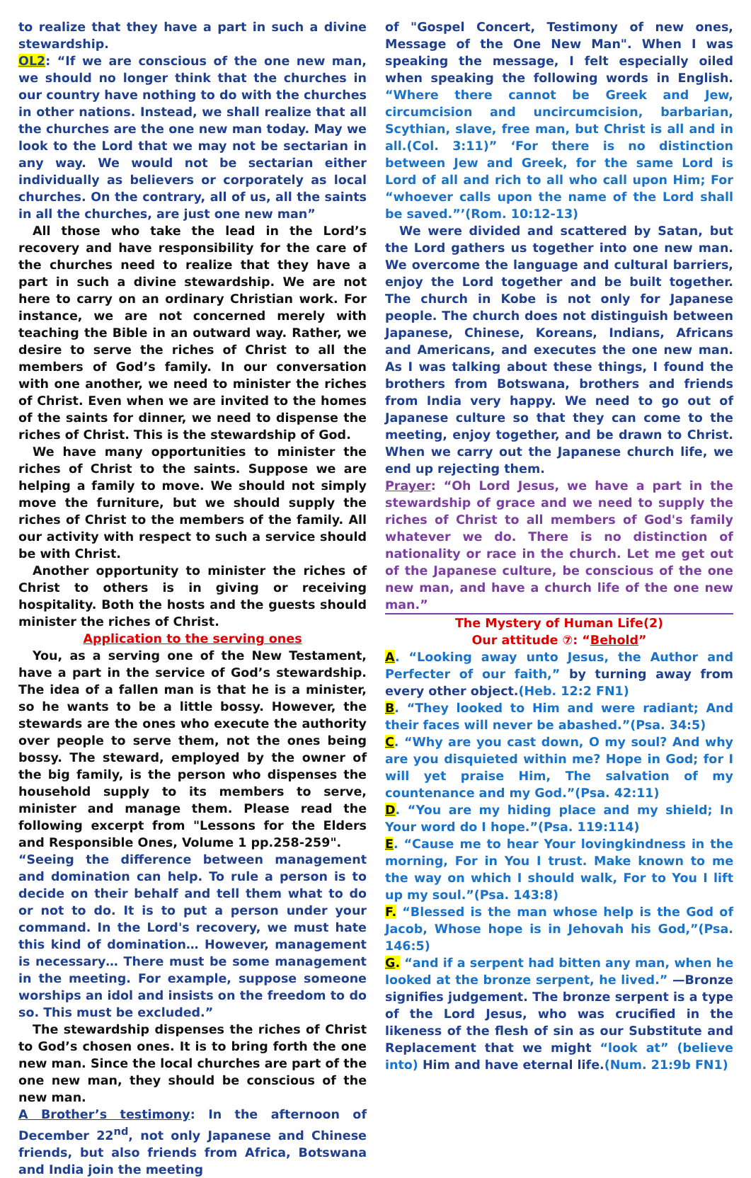to realize that they have a part in such a divine stewardship.
OL2: “If we are conscious of the one new man, we should no longer think that the churches in our country have nothing to do with the churches in other nations. Instead, we shall realize that all the churches are the one new man today. May we look to the Lord that we may not be sectarian in any way. We would not be sectarian either individually as believers or corporately as local churches. On the contrary, all of us, all the saints in all the churches, are just one new man”
All those who take the lead in the Lord’s recovery and have responsibility for the care of the churches need to realize that they have a part in such a divine stewardship. We are not here to carry on an ordinary Christian work. For instance, we are not concerned merely with teaching the Bible in an outward way. Rather, we desire to serve the riches of Christ to all the members of God’s family. In our conversation with one another, we need to minister the riches of Christ. Even when we are invited to the homes of the saints for dinner, we need to dispense the riches of Christ. This is the stewardship of God.
We have many opportunities to minister the riches of Christ to the saints. Suppose we are helping a family to move. We should not simply move the furniture, but we should supply the riches of Christ to the members of the family. All our activity with respect to such a service should be with Christ.
Another opportunity to minister the riches of Christ to others is in giving or receiving hospitality. Both the hosts and the guests should minister the riches of Christ.
Application to the serving ones
You, as a serving one of the New Testament, have a part in the service of God’s stewardship. The idea of a fallen man is that he is a minister, so he wants to be a little bossy. However, the stewards are the ones who execute the authority over people to serve them, not the ones being bossy. The steward, employed by the owner of the big family, is the person who dispenses the household supply to its members to serve, minister and manage them. Please read the following excerpt from "Lessons for the Elders and Responsible Ones, Volume 1 pp.258-259".
“Seeing the difference between management and domination can help. To rule a person is to decide on their behalf and tell them what to do or not to do. It is to put a person under your command. In the Lord's recovery, we must hate this kind of domination… However, management is necessary… There must be some management in the meeting. For example, suppose someone worships an idol and insists on the freedom to do so. This must be excluded.”
The stewardship dispenses the riches of Christ to God’s chosen ones. It is to bring forth the one new man. Since the local churches are part of the one new man, they should be conscious of the new man.
A Brother’s testimony: In the afternoon of December 22<sup>nd</sup>, not only Japanese and Chinese friends, but also friends from Africa, Botswana and India join the meeting
of "Gospel Concert, Testimony of new ones, Message of the One New Man". When I was speaking the message, I felt especially oiled when speaking the following words in English. “Where there cannot be Greek and Jew, circumcision and uncircumcision, barbarian, Scythian, slave, free man, but Christ is all and in all.(Col. 3:11)” ‘For there is no distinction between Jew and Greek, for the same Lord is Lord of all and rich to all who call upon Him; For “whoever calls upon the name of the Lord shall be saved.”’(Rom. 10:12-13)
We were divided and scattered by Satan, but the Lord gathers us together into one new man. We overcome the language and cultural barriers, enjoy the Lord together and be built together. The church in Kobe is not only for Japanese people. The church does not distinguish between Japanese, Chinese, Koreans, Indians, Africans and Americans, and executes the one new man. As I was talking about these things, I found the brothers from Botswana, brothers and friends from India very happy. We need to go out of Japanese culture so that they can come to the meeting, enjoy together, and be drawn to Christ. When we carry out the Japanese church life, we end up rejecting them.
Prayer: “Oh Lord Jesus, we have a part in the stewardship of grace and we need to supply the riches of Christ to all members of God's family whatever we do. There is no distinction of nationality or race in the church. Let me get out of the Japanese culture, be conscious of the one new man, and have a church life of the one new man.”
The Mystery of Human Life(2)
Our attitude ⑦: “Behold”
A. “Looking away unto Jesus, the Author and Perfecter of our faith,” by turning away from every other object.(Heb. 12:2 FN1)
B. “They looked to Him and were radiant; And their faces will never be abashed.”(Psa. 34:5)
C. “Why are you cast down, O my soul? And why are you disquieted within me? Hope in God; for I will yet praise Him, The salvation of my countenance and my God.”(Psa. 42:11)
D. “You are my hiding place and my shield; In Your word do I hope.”(Psa. 119:114)
E. “Cause me to hear Your lovingkindness in the morning, For in You I trust. Make known to me the way on which I should walk, For to You I lift up my soul.”(Psa. 143:8)
F. “Blessed is the man whose help is the God of Jacob, Whose hope is in Jehovah his God,”(Psa. 146:5)
G. “and if a serpent had bitten any man, when he looked at the bronze serpent, he lived.” —Bronze signifies judgement. The bronze serpent is a type of the Lord Jesus, who was crucified in the likeness of the flesh of sin as our Substitute and Replacement that we might “look at” (believe into) Him and have eternal life.(Num. 21:9b FN1)